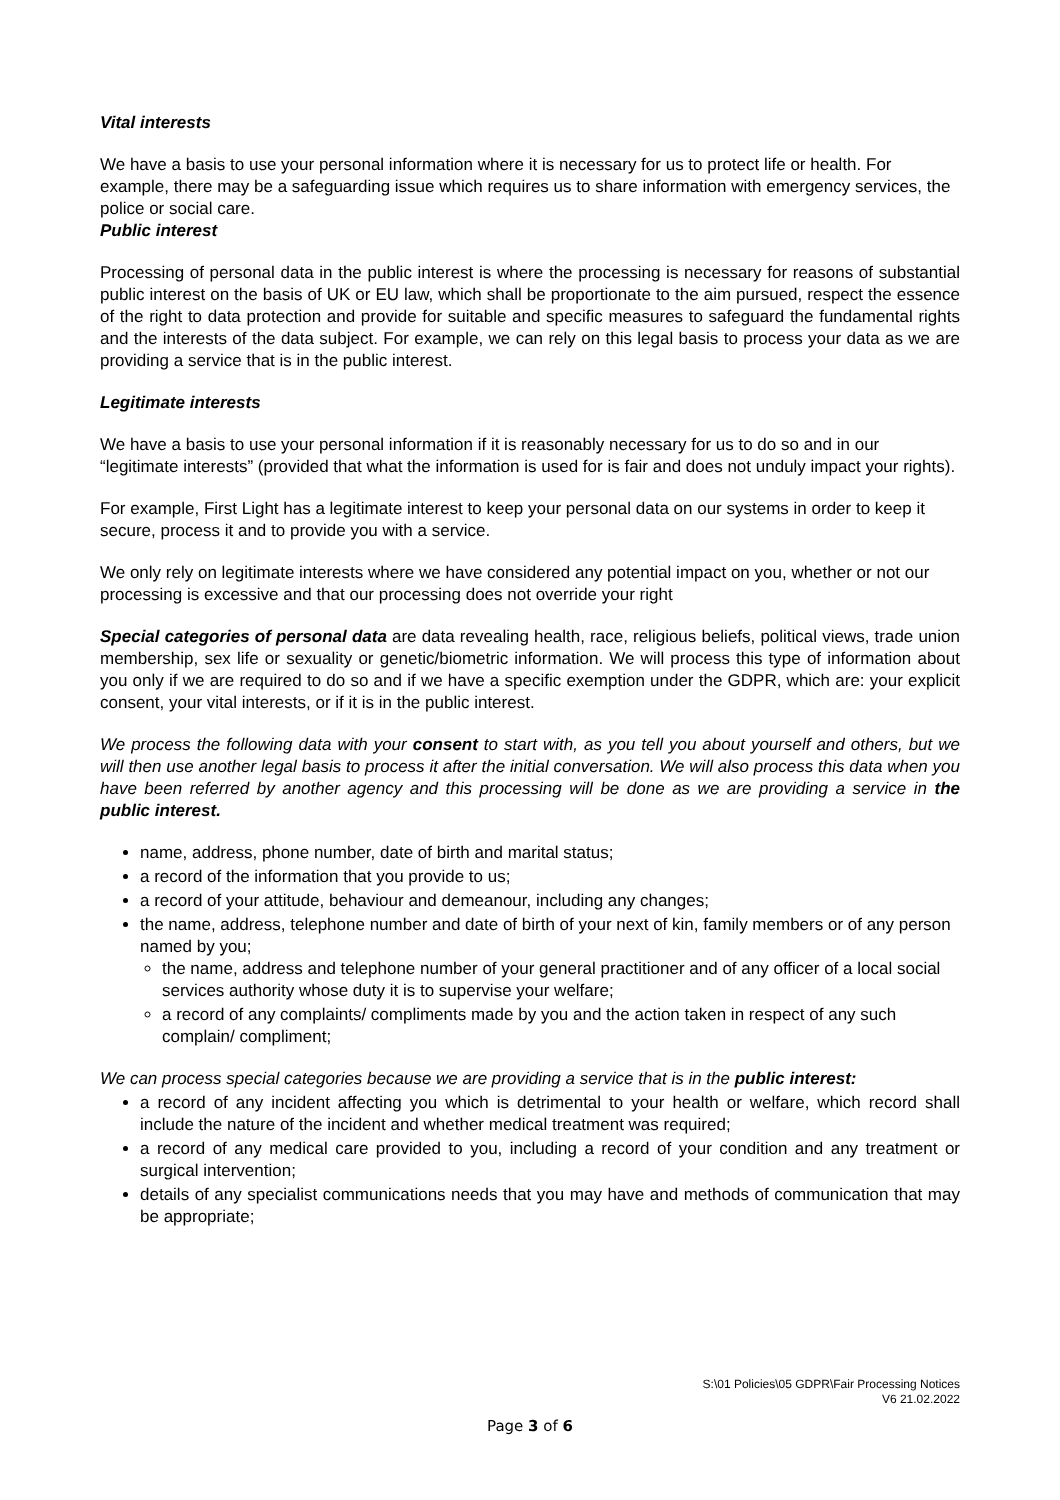Vital interests
We have a basis to use your personal information where it is necessary for us to protect life or health. For example, there may be a safeguarding issue which requires us to share information with emergency services, the police or social care.
Public interest
Processing of personal data in the public interest is where the processing is necessary for reasons of substantial public interest on the basis of UK or EU law, which shall be proportionate to the aim pursued, respect the essence of the right to data protection and provide for suitable and specific measures to safeguard the fundamental rights and the interests of the data subject. For example, we can rely on this legal basis to process your data as we are providing a service that is in the public interest.
Legitimate interests
We have a basis to use your personal information if it is reasonably necessary for us to do so and in our “legitimate interests” (provided that what the information is used for is fair and does not unduly impact your rights).
For example, First Light has a legitimate interest to keep your personal data on our systems in order to keep it secure, process it and to provide you with a service.
We only rely on legitimate interests where we have considered any potential impact on you, whether or not our processing is excessive and that our processing does not override your right
Special categories of personal data are data revealing health, race, religious beliefs, political views, trade union membership, sex life or sexuality or genetic/biometric information. We will process this type of information about you only if we are required to do so and if we have a specific exemption under the GDPR, which are: your explicit consent, your vital interests, or if it is in the public interest.
We process the following data with your consent to start with, as you tell you about yourself and others, but we will then use another legal basis to process it after the initial conversation. We will also process this data when you have been referred by another agency and this processing will be done as we are providing a service in the public interest.
name, address, phone number, date of birth and marital status;
a record of the information that you provide to us;
a record of your attitude, behaviour and demeanour, including any changes;
the name, address, telephone number and date of birth of your next of kin, family members or of any person named by you;
the name, address and telephone number of your general practitioner and of any officer of a local social services authority whose duty it is to supervise your welfare;
a record of any complaints/ compliments made by you and the action taken in respect of any such complain/ compliment;
We can process special categories because we are providing a service that is in the public interest:
a record of any incident affecting you which is detrimental to your health or welfare, which record shall include the nature of the incident and whether medical treatment was required;
a record of any medical care provided to you, including a record of your condition and any treatment or surgical intervention;
details of any specialist communications needs that you may have and methods of communication that may be appropriate;
S:\01 Policies\05 GDPR\Fair Processing Notices
V6 21.02.2022
Page 3 of 6